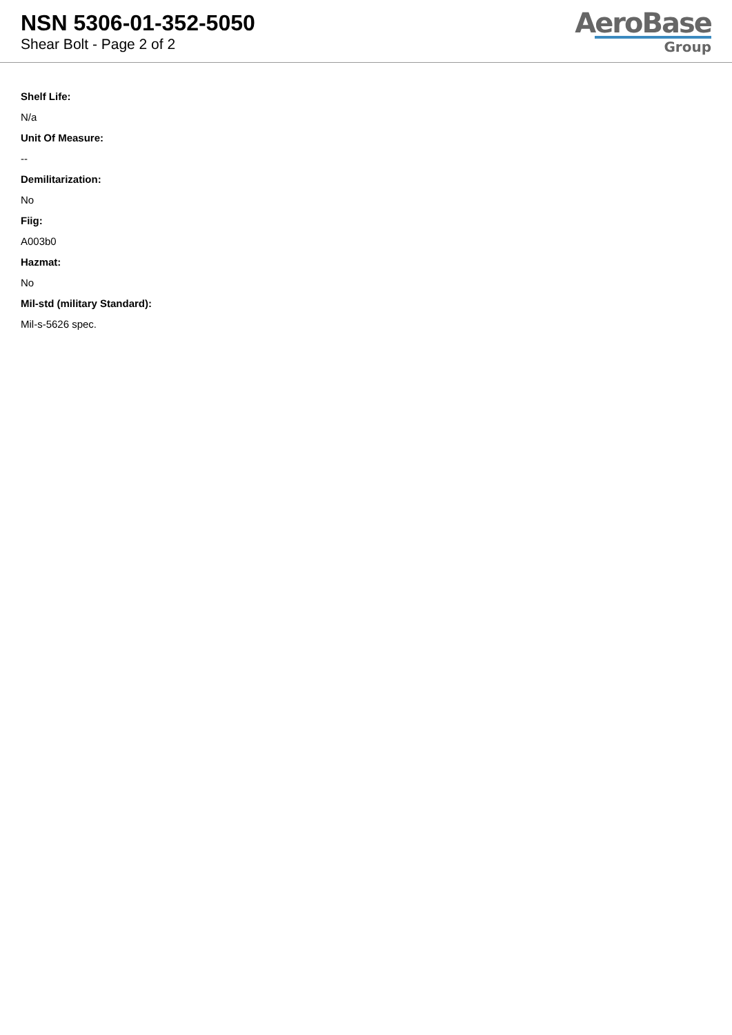NSN 5306-01-352-5050
Shear Bolt - Page 2 of 2
AeroBase
Group
Shelf Life:
N/a
Unit Of Measure:
--
Demilitarization:
No
Fiig:
A003b0
Hazmat:
No
Mil-std (military Standard):
Mil-s-5626 spec.